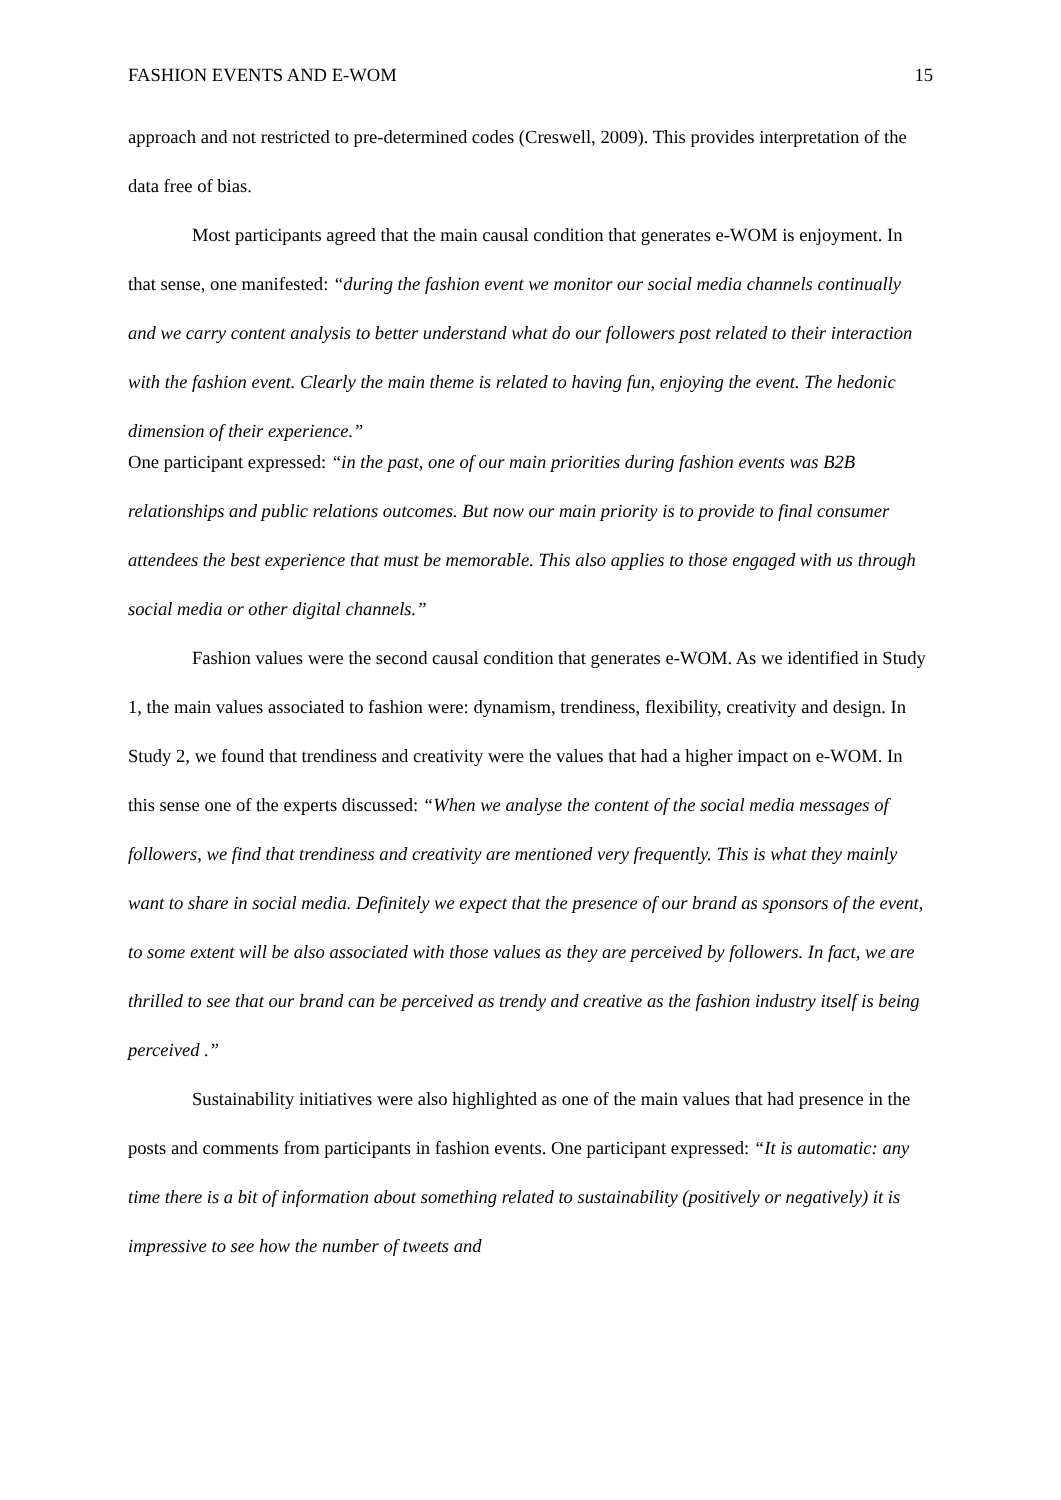FASHION EVENTS AND E-WOM 15
approach and not restricted to pre-determined codes (Creswell, 2009). This provides interpretation of the data free of bias.
Most participants agreed that the main causal condition that generates e-WOM is enjoyment. In that sense, one manifested: “during the fashion event we monitor our social media channels continually and we carry content analysis to better understand what do our followers post related to their interaction with the fashion event. Clearly the main theme is related to having fun, enjoying the event. The hedonic dimension of their experience.”
One participant expressed: “in the past, one of our main priorities during fashion events was B2B relationships and public relations outcomes. But now our main priority is to provide to final consumer attendees the best experience that must be memorable. This also applies to those engaged with us through social media or other digital channels.”
Fashion values were the second causal condition that generates e-WOM. As we identified in Study 1, the main values associated to fashion were: dynamism, trendiness, flexibility, creativity and design. In Study 2, we found that trendiness and creativity were the values that had a higher impact on e-WOM. In this sense one of the experts discussed: “When we analyse the content of the social media messages of followers, we find that trendiness and creativity are mentioned very frequently. This is what they mainly want to share in social media. Definitely we expect that the presence of our brand as sponsors of the event, to some extent will be also associated with those values as they are perceived by followers. In fact, we are thrilled to see that our brand can be perceived as trendy and creative as the fashion industry itself is being perceived .”
Sustainability initiatives were also highlighted as one of the main values that had presence in the posts and comments from participants in fashion events. One participant expressed: “It is automatic: any time there is a bit of information about something related to sustainability (positively or negatively) it is impressive to see how the number of tweets and